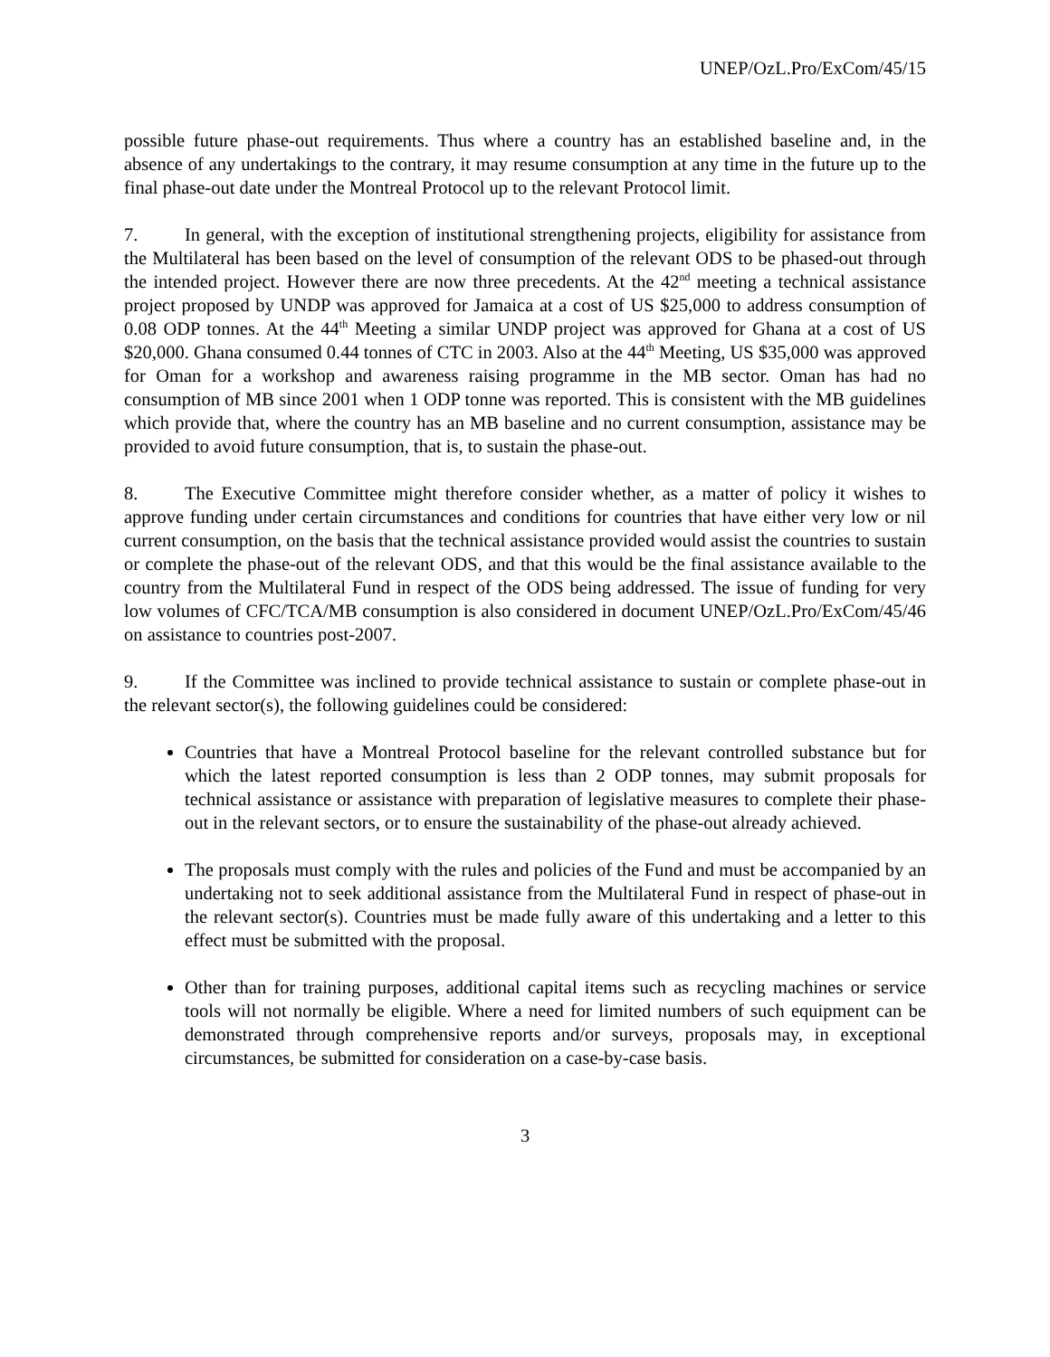UNEP/OzL.Pro/ExCom/45/15
possible future phase-out requirements. Thus where a country has an established baseline and, in the absence of any undertakings to the contrary, it may resume consumption at any time in the future up to the final phase-out date under the Montreal Protocol up to the relevant Protocol limit.
7. In general, with the exception of institutional strengthening projects, eligibility for assistance from the Multilateral has been based on the level of consumption of the relevant ODS to be phased-out through the intended project. However there are now three precedents. At the 42<sup>nd</sup> meeting a technical assistance project proposed by UNDP was approved for Jamaica at a cost of US $25,000 to address consumption of 0.08 ODP tonnes. At the 44<sup>th</sup> Meeting a similar UNDP project was approved for Ghana at a cost of US $20,000. Ghana consumed 0.44 tonnes of CTC in 2003. Also at the 44<sup>th</sup> Meeting, US $35,000 was approved for Oman for a workshop and awareness raising programme in the MB sector. Oman has had no consumption of MB since 2001 when 1 ODP tonne was reported. This is consistent with the MB guidelines which provide that, where the country has an MB baseline and no current consumption, assistance may be provided to avoid future consumption, that is, to sustain the phase-out.
8. The Executive Committee might therefore consider whether, as a matter of policy it wishes to approve funding under certain circumstances and conditions for countries that have either very low or nil current consumption, on the basis that the technical assistance provided would assist the countries to sustain or complete the phase-out of the relevant ODS, and that this would be the final assistance available to the country from the Multilateral Fund in respect of the ODS being addressed. The issue of funding for very low volumes of CFC/TCA/MB consumption is also considered in document UNEP/OzL.Pro/ExCom/45/46 on assistance to countries post-2007.
9. If the Committee was inclined to provide technical assistance to sustain or complete phase-out in the relevant sector(s), the following guidelines could be considered:
Countries that have a Montreal Protocol baseline for the relevant controlled substance but for which the latest reported consumption is less than 2 ODP tonnes, may submit proposals for technical assistance or assistance with preparation of legislative measures to complete their phase-out in the relevant sectors, or to ensure the sustainability of the phase-out already achieved.
The proposals must comply with the rules and policies of the Fund and must be accompanied by an undertaking not to seek additional assistance from the Multilateral Fund in respect of phase-out in the relevant sector(s). Countries must be made fully aware of this undertaking and a letter to this effect must be submitted with the proposal.
Other than for training purposes, additional capital items such as recycling machines or service tools will not normally be eligible. Where a need for limited numbers of such equipment can be demonstrated through comprehensive reports and/or surveys, proposals may, in exceptional circumstances, be submitted for consideration on a case-by-case basis.
3